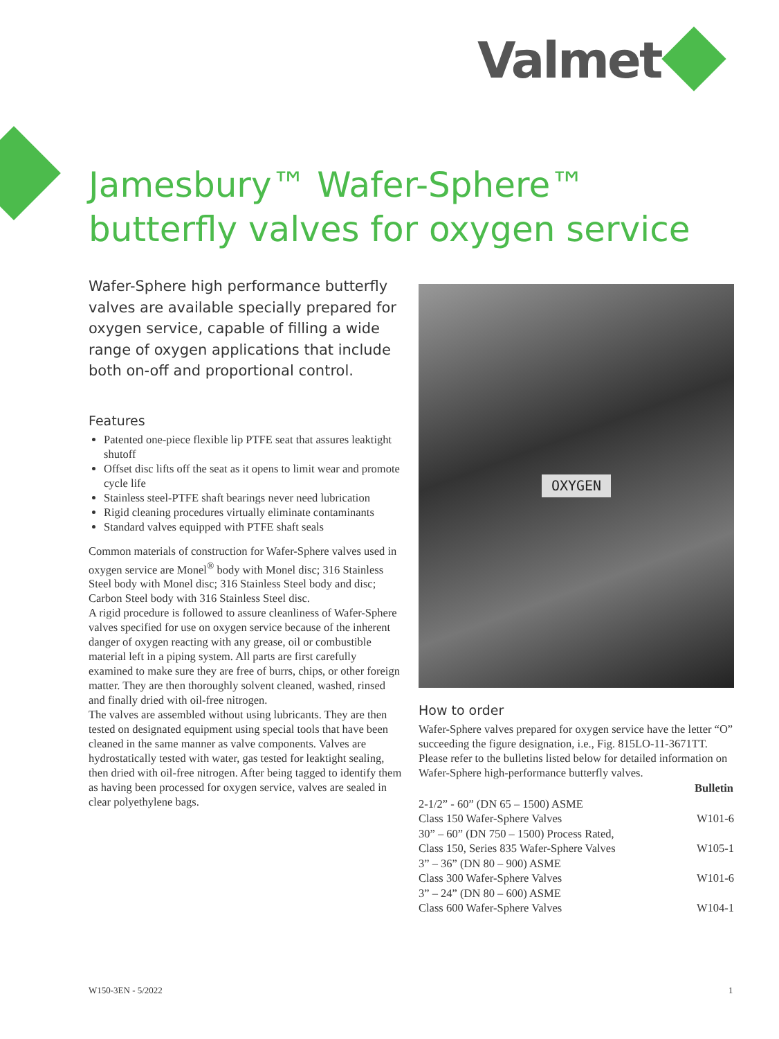Valmet
Jamesbury™ Wafer-Sphere™
butterfly valves for oxygen service
Wafer-Sphere high performance butterfly valves are available specially prepared for oxygen service, capable of filling a wide range of oxygen applications that include both on-off and proportional control.
Features
Patented one-piece flexible lip PTFE seat that assures leaktight shutoff
Offset disc lifts off the seat as it opens to limit wear and promote cycle life
Stainless steel-PTFE shaft bearings never need lubrication
Rigid cleaning procedures virtually eliminate contaminants
Standard valves equipped with PTFE shaft seals
Common materials of construction for Wafer-Sphere valves used in oxygen service are Monel<sup>®</sup> body with Monel disc; 316 Stainless Steel body with Monel disc; 316 Stainless Steel body and disc; Carbon Steel body with 316 Stainless Steel disc.
A rigid procedure is followed to assure cleanliness of Wafer-Sphere valves specified for use on oxygen service because of the inherent danger of oxygen reacting with any grease, oil or combustible material left in a piping system. All parts are first carefully examined to make sure they are free of burrs, chips, or other foreign matter. They are then thoroughly solvent cleaned, washed, rinsed and finally dried with oil-free nitrogen.
The valves are assembled without using lubricants. They are then tested on designated equipment using special tools that have been cleaned in the same manner as valve components. Valves are hydrostatically tested with water, gas tested for leaktight sealing, then dried with oil-free nitrogen. After being tagged to identify them as having been processed for oxygen service, valves are sealed in clear polyethylene bags.
OXYGEN
How to order
Wafer-Sphere valves prepared for oxygen service have the letter “O” succeeding the figure designation, i.e., Fig. 815LO-11-3671TT.
Please refer to the bulletins listed below for detailed information on Wafer-Sphere high-performance butterfly valves.
| | Bulletin |
| 2-1/2” - 60” (DN 65 – 1500) ASME Class 150 Wafer-Sphere Valves | W101-6 |
| 30” – 60” (DN 750 – 1500) Process Rated, Class 150, Series 835 Wafer-Sphere Valves | W105-1 |
| 3” – 36” (DN 80 – 900) ASME Class 300 Wafer-Sphere Valves | W101-6 |
| 3” – 24” (DN 80 – 600) ASME Class 600 Wafer-Sphere Valves | W104-1 |
W150-3EN - 5/2022 1